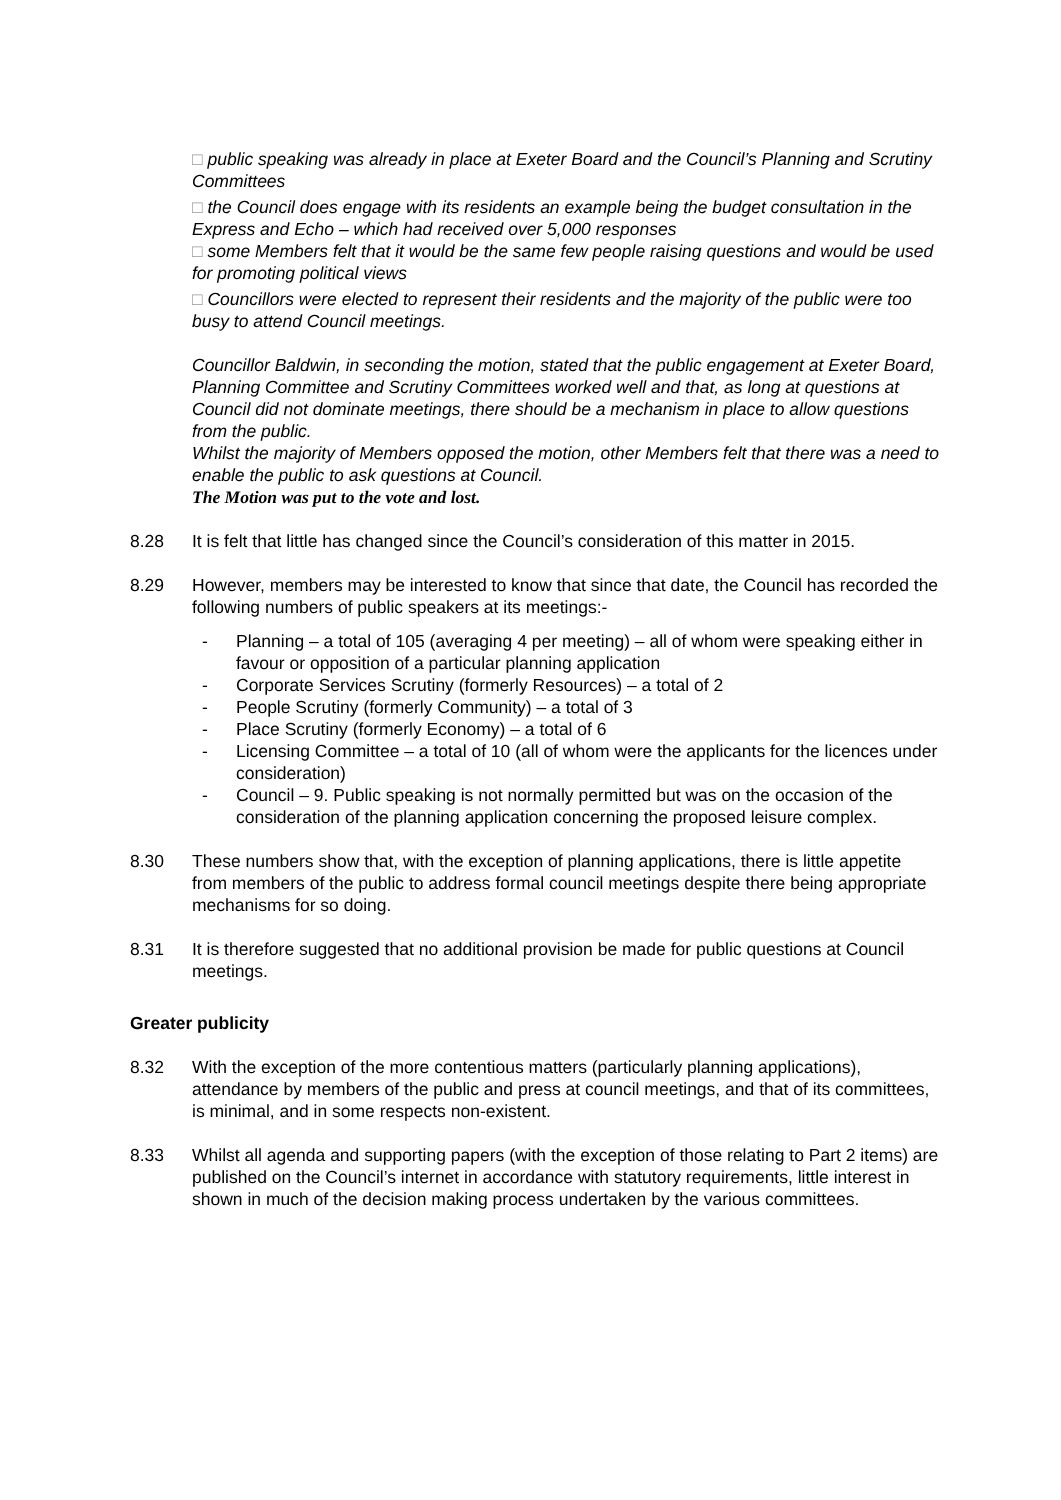□ public speaking was already in place at Exeter Board and the Council’s Planning and Scrutiny Committees
□ the Council does engage with its residents an example being the budget consultation in the Express and Echo – which had received over 5,000 responses
□ some Members felt that it would be the same few people raising questions and would be used for promoting political views
□ Councillors were elected to represent their residents and the majority of the public were too busy to attend Council meetings.
Councillor Baldwin, in seconding the motion, stated that the public engagement at Exeter Board, Planning Committee and Scrutiny Committees worked well and that, as long at questions at Council did not dominate meetings, there should be a mechanism in place to allow questions from the public.
Whilst the majority of Members opposed the motion, other Members felt that there was a need to enable the public to ask questions at Council.
The Motion was put to the vote and lost.
8.28 It is felt that little has changed since the Council’s consideration of this matter in 2015.
8.29 However, members may be interested to know that since that date, the Council has recorded the following numbers of public speakers at its meetings:-
- Planning – a total of 105 (averaging 4 per meeting) – all of whom were speaking either in favour or opposition of a particular planning application
- Corporate Services Scrutiny (formerly Resources) – a total of 2
- People Scrutiny (formerly Community) – a total of 3
- Place Scrutiny (formerly Economy) – a total of 6
- Licensing Committee – a total of 10 (all of whom were the applicants for the licences under consideration)
- Council – 9. Public speaking is not normally permitted but was on the occasion of the consideration of the planning application concerning the proposed leisure complex.
8.30 These numbers show that, with the exception of planning applications, there is little appetite from members of the public to address formal council meetings despite there being appropriate mechanisms for so doing.
8.31 It is therefore suggested that no additional provision be made for public questions at Council meetings.
Greater publicity
8.32 With the exception of the more contentious matters (particularly planning applications), attendance by members of the public and press at council meetings, and that of its committees, is minimal, and in some respects non-existent.
8.33 Whilst all agenda and supporting papers (with the exception of those relating to Part 2 items) are published on the Council’s internet in accordance with statutory requirements, little interest in shown in much of the decision making process undertaken by the various committees.